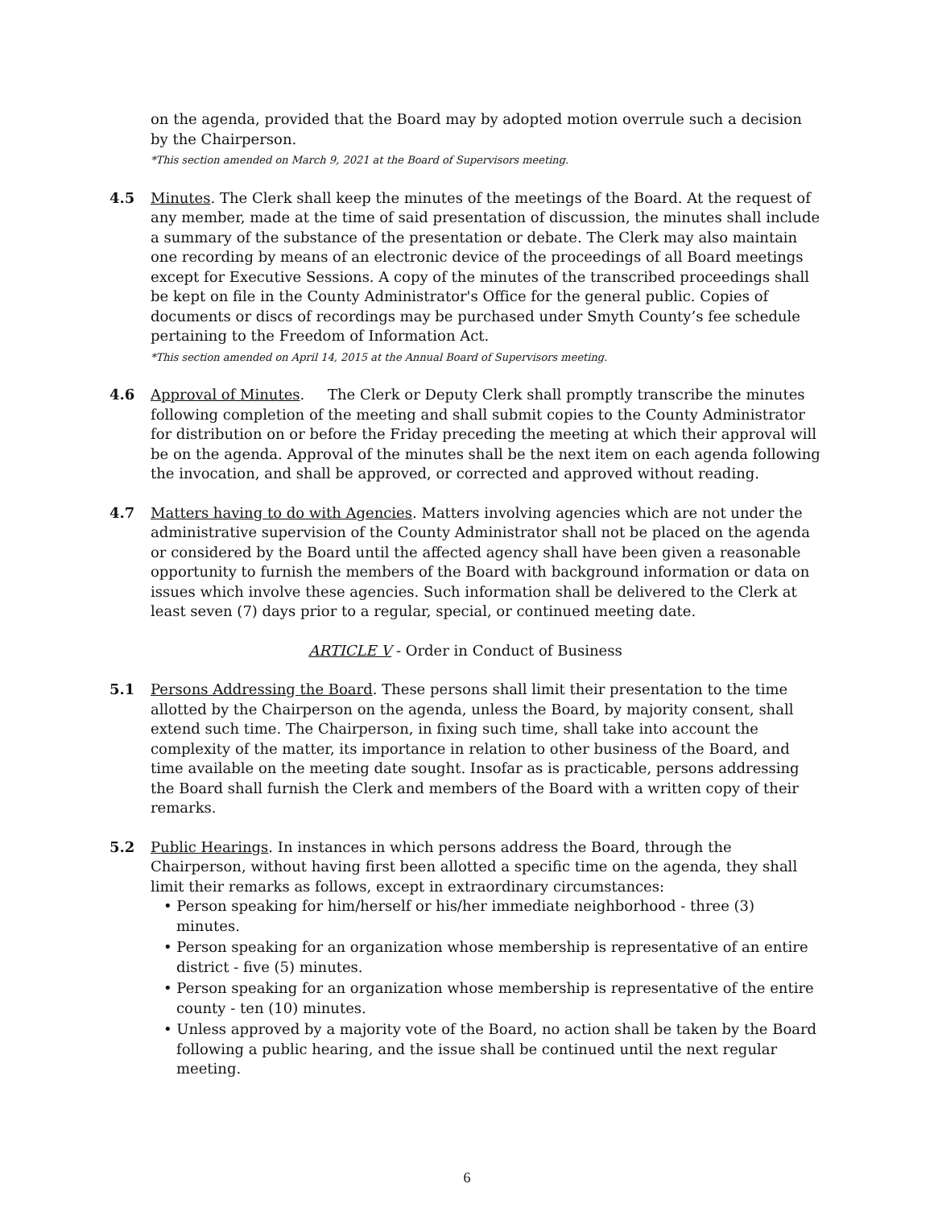on the agenda, provided that the Board may by adopted motion overrule such a decision by the Chairperson.
*This section amended on March 9, 2021 at the Board of Supervisors meeting.
4.5 Minutes. The Clerk shall keep the minutes of the meetings of the Board. At the request of any member, made at the time of said presentation of discussion, the minutes shall include a summary of the substance of the presentation or debate. The Clerk may also maintain one recording by means of an electronic device of the proceedings of all Board meetings except for Executive Sessions. A copy of the minutes of the transcribed proceedings shall be kept on file in the County Administrator's Office for the general public. Copies of documents or discs of recordings may be purchased under Smyth County’s fee schedule pertaining to the Freedom of Information Act.
*This section amended on April 14, 2015 at the Annual Board of Supervisors meeting.
4.6 Approval of Minutes. The Clerk or Deputy Clerk shall promptly transcribe the minutes following completion of the meeting and shall submit copies to the County Administrator for distribution on or before the Friday preceding the meeting at which their approval will be on the agenda. Approval of the minutes shall be the next item on each agenda following the invocation, and shall be approved, or corrected and approved without reading.
4.7 Matters having to do with Agencies. Matters involving agencies which are not under the administrative supervision of the County Administrator shall not be placed on the agenda or considered by the Board until the affected agency shall have been given a reasonable opportunity to furnish the members of the Board with background information or data on issues which involve these agencies. Such information shall be delivered to the Clerk at least seven (7) days prior to a regular, special, or continued meeting date.
ARTICLE V - Order in Conduct of Business
5.1 Persons Addressing the Board. These persons shall limit their presentation to the time allotted by the Chairperson on the agenda, unless the Board, by majority consent, shall extend such time. The Chairperson, in fixing such time, shall take into account the complexity of the matter, its importance in relation to other business of the Board, and time available on the meeting date sought. Insofar as is practicable, persons addressing the Board shall furnish the Clerk and members of the Board with a written copy of their remarks.
5.2 Public Hearings. In instances in which persons address the Board, through the Chairperson, without having first been allotted a specific time on the agenda, they shall limit their remarks as follows, except in extraordinary circumstances:
• Person speaking for him/herself or his/her immediate neighborhood - three (3) minutes.
• Person speaking for an organization whose membership is representative of an entire district - five (5) minutes.
• Person speaking for an organization whose membership is representative of the entire county - ten (10) minutes.
• Unless approved by a majority vote of the Board, no action shall be taken by the Board following a public hearing, and the issue shall be continued until the next regular meeting.
6